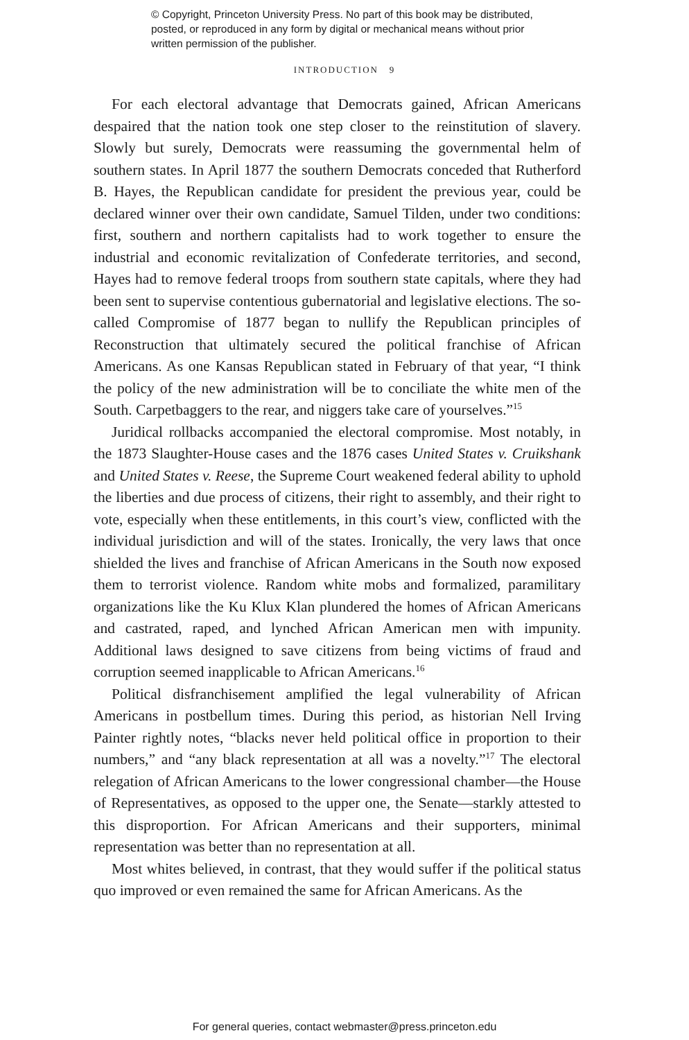© Copyright, Princeton University Press. No part of this book may be distributed, posted, or reproduced in any form by digital or mechanical means without prior written permission of the publisher.
INTRODUCTION 9
For each electoral advantage that Democrats gained, African Americans despaired that the nation took one step closer to the reinstitution of slavery. Slowly but surely, Democrats were reassuming the governmental helm of southern states. In April 1877 the southern Democrats conceded that Rutherford B. Hayes, the Republican candidate for president the previous year, could be declared winner over their own candidate, Samuel Tilden, under two conditions: first, southern and northern capitalists had to work together to ensure the industrial and economic revitalization of Confederate territories, and second, Hayes had to remove federal troops from southern state capitals, where they had been sent to supervise contentious gubernatorial and legislative elections. The so-called Compromise of 1877 began to nullify the Republican principles of Reconstruction that ultimately secured the political franchise of African Americans. As one Kansas Republican stated in February of that year, “I think the policy of the new administration will be to conciliate the white men of the South. Carpetbaggers to the rear, and niggers take care of yourselves.”<sup>15</sup>
Juridical rollbacks accompanied the electoral compromise. Most notably, in the 1873 Slaughter-House cases and the 1876 cases United States v. Cruikshank and United States v. Reese, the Supreme Court weakened federal ability to uphold the liberties and due process of citizens, their right to assembly, and their right to vote, especially when these entitlements, in this court’s view, conflicted with the individual jurisdiction and will of the states. Ironically, the very laws that once shielded the lives and franchise of African Americans in the South now exposed them to terrorist violence. Random white mobs and formalized, paramilitary organizations like the Ku Klux Klan plundered the homes of African Americans and castrated, raped, and lynched African American men with impunity. Additional laws designed to save citizens from being victims of fraud and corruption seemed inapplicable to African Americans.<sup>16</sup>
Political disfranchisement amplified the legal vulnerability of African Americans in postbellum times. During this period, as historian Nell Irving Painter rightly notes, “blacks never held political office in proportion to their numbers,” and “any black representation at all was a novelty.”<sup>17</sup> The electoral relegation of African Americans to the lower congressional chamber—the House of Representatives, as opposed to the upper one, the Senate—starkly attested to this disproportion. For African Americans and their supporters, minimal representation was better than no representation at all.
Most whites believed, in contrast, that they would suffer if the political status quo improved or even remained the same for African Americans. As the
For general queries, contact webmaster@press.princeton.edu